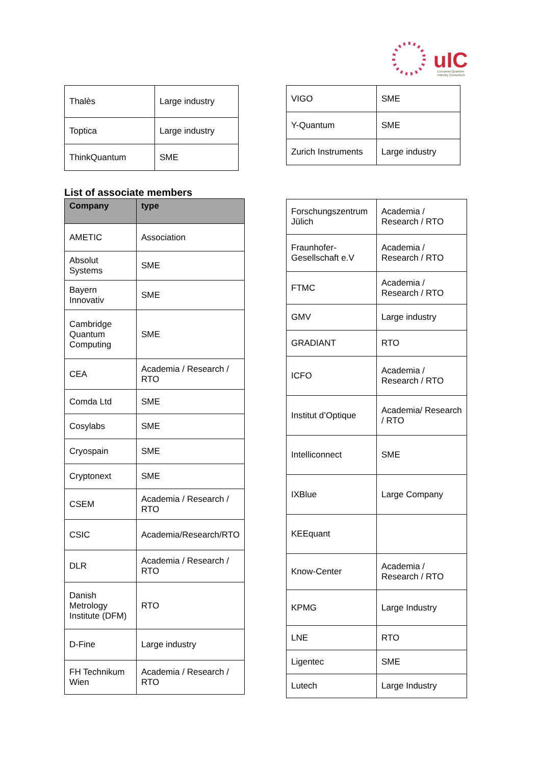uIC
European Quantum
Industry Consortium
| Thalès | Large industry |
| Toptica | Large industry |
| ThinkQuantum | SME |
| VIGO | SME |
| Y-Quantum | SME |
| Zurich Instruments | Large industry |
List of associate members
| Company | type |
| --- | --- |
| AMETIC | Association |
| Absolut Systems | SME |
| Bayern Innovativ | SME |
| Cambridge Quantum Computing | SME |
| CEA | Academia / Research / RTO |
| Comda Ltd | SME |
| Cosylabs | SME |
| Cryospain | SME |
| Cryptonext | SME |
| CSEM | Academia / Research / RTO |
| CSIC | Academia/Research/RTO |
| DLR | Academia / Research / RTO |
| Danish Metrology Institute (DFM) | RTO |
| D-Fine | Large industry |
| FH Technikum Wien | Academia / Research / RTO |
| Forschungszentrum Jülich | Academia / Research / RTO |
| Fraunhofer-Gesellschaft e.V | Academia / Research / RTO |
| FTMC | Academia / Research / RTO |
| GMV | Large industry |
| GRADIANT | RTO |
| ICFO | Academia / Research / RTO |
| Institut d’Optique | Academia/ Research / RTO |
| Intelliconnect | SME |
| IXBlue | Large Company |
| KEEquant | |
| Know-Center | Academia / Research / RTO |
| KPMG | Large Industry |
| LNE | RTO |
| Ligentec | SME |
| Lutech | Large Industry |